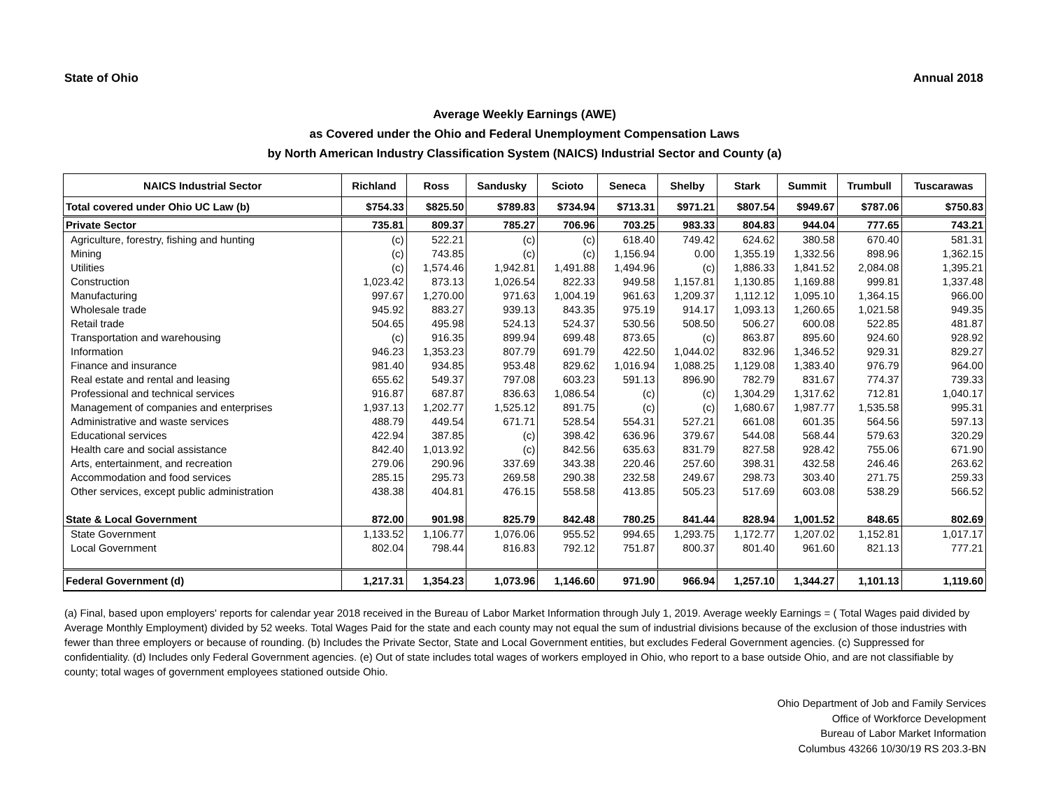State of Ohio Annual 2018
Average Weekly Earnings (AWE)
as Covered under the Ohio and Federal Unemployment Compensation Laws
by North American Industry Classification System (NAICS) Industrial Sector and County (a)
| NAICS Industrial Sector | Richland | Ross | Sandusky | Scioto | Seneca | Shelby | Stark | Summit | Trumbull | Tuscarawas |
| --- | --- | --- | --- | --- | --- | --- | --- | --- | --- | --- |
| Total covered under Ohio UC Law (b) | $754.33 | $825.50 | $789.83 | $734.94 | $713.31 | $971.21 | $807.54 | $949.67 | $787.06 | $750.83 |
| Private Sector | 735.81 | 809.37 | 785.27 | 706.96 | 703.25 | 983.33 | 804.83 | 944.04 | 777.65 | 743.21 |
| Agriculture, forestry, fishing and hunting | (c) | 522.21 | (c) | (c) | 618.40 | 749.42 | 624.62 | 380.58 | 670.40 | 581.31 |
| Mining | (c) | 743.85 | (c) | (c) | 1,156.94 | 0.00 | 1,355.19 | 1,332.56 | 898.96 | 1,362.15 |
| Utilities | (c) | 1,574.46 | 1,942.81 | 1,491.88 | 1,494.96 | (c) | 1,886.33 | 1,841.52 | 2,084.08 | 1,395.21 |
| Construction | 1,023.42 | 873.13 | 1,026.54 | 822.33 | 949.58 | 1,157.81 | 1,130.85 | 1,169.88 | 999.81 | 1,337.48 |
| Manufacturing | 997.67 | 1,270.00 | 971.63 | 1,004.19 | 961.63 | 1,209.37 | 1,112.12 | 1,095.10 | 1,364.15 | 966.00 |
| Wholesale trade | 945.92 | 883.27 | 939.13 | 843.35 | 975.19 | 914.17 | 1,093.13 | 1,260.65 | 1,021.58 | 949.35 |
| Retail trade | 504.65 | 495.98 | 524.13 | 524.37 | 530.56 | 508.50 | 506.27 | 600.08 | 522.85 | 481.87 |
| Transportation and warehousing | (c) | 916.35 | 899.94 | 699.48 | 873.65 | (c) | 863.87 | 895.60 | 924.60 | 928.92 |
| Information | 946.23 | 1,353.23 | 807.79 | 691.79 | 422.50 | 1,044.02 | 832.96 | 1,346.52 | 929.31 | 829.27 |
| Finance and insurance | 981.40 | 934.85 | 953.48 | 829.62 | 1,016.94 | 1,088.25 | 1,129.08 | 1,383.40 | 976.79 | 964.00 |
| Real estate and rental and leasing | 655.62 | 549.37 | 797.08 | 603.23 | 591.13 | 896.90 | 782.79 | 831.67 | 774.37 | 739.33 |
| Professional and technical services | 916.87 | 687.87 | 836.63 | 1,086.54 | (c) | (c) | 1,304.29 | 1,317.62 | 712.81 | 1,040.17 |
| Management of companies and enterprises | 1,937.13 | 1,202.77 | 1,525.12 | 891.75 | (c) | (c) | 1,680.67 | 1,987.77 | 1,535.58 | 995.31 |
| Administrative and waste services | 488.79 | 449.54 | 671.71 | 528.54 | 554.31 | 527.21 | 661.08 | 601.35 | 564.56 | 597.13 |
| Educational services | 422.94 | 387.85 | (c) | 398.42 | 636.96 | 379.67 | 544.08 | 568.44 | 579.63 | 320.29 |
| Health care and social assistance | 842.40 | 1,013.92 | (c) | 842.56 | 635.63 | 831.79 | 827.58 | 928.42 | 755.06 | 671.90 |
| Arts, entertainment, and recreation | 279.06 | 290.96 | 337.69 | 343.38 | 220.46 | 257.60 | 398.31 | 432.58 | 246.46 | 263.62 |
| Accommodation and food services | 285.15 | 295.73 | 269.58 | 290.38 | 232.58 | 249.67 | 298.73 | 303.40 | 271.75 | 259.33 |
| Other services, except public administration | 438.38 | 404.81 | 476.15 | 558.58 | 413.85 | 505.23 | 517.69 | 603.08 | 538.29 | 566.52 |
| State & Local Government | 872.00 | 901.98 | 825.79 | 842.48 | 780.25 | 841.44 | 828.94 | 1,001.52 | 848.65 | 802.69 |
| State Government | 1,133.52 | 1,106.77 | 1,076.06 | 955.52 | 994.65 | 1,293.75 | 1,172.77 | 1,207.02 | 1,152.81 | 1,017.17 |
| Local Government | 802.04 | 798.44 | 816.83 | 792.12 | 751.87 | 800.37 | 801.40 | 961.60 | 821.13 | 777.21 |
| Federal Government (d) | 1,217.31 | 1,354.23 | 1,073.96 | 1,146.60 | 971.90 | 966.94 | 1,257.10 | 1,344.27 | 1,101.13 | 1,119.60 |
(a) Final, based upon employers' reports for calendar year 2018 received in the Bureau of Labor Market Information through July 1, 2019. Average weekly Earnings = ( Total Wages paid divided by Average Monthly Employment) divided by 52 weeks. Total Wages Paid for the state and each county may not equal the sum of industrial divisions because of the exclusion of those industries with fewer than three employers or because of rounding. (b) Includes the Private Sector, State and Local Government entities, but excludes Federal Government agencies. (c) Suppressed for confidentiality. (d) Includes only Federal Government agencies. (e) Out of state includes total wages of workers employed in Ohio, who report to a base outside Ohio, and are not classifiable by county; total wages of government employees stationed outside Ohio.
Ohio Department of Job and Family Services
Office of Workforce Development
Bureau of Labor Market Information
Columbus 43266 10/30/19 RS 203.3-BN